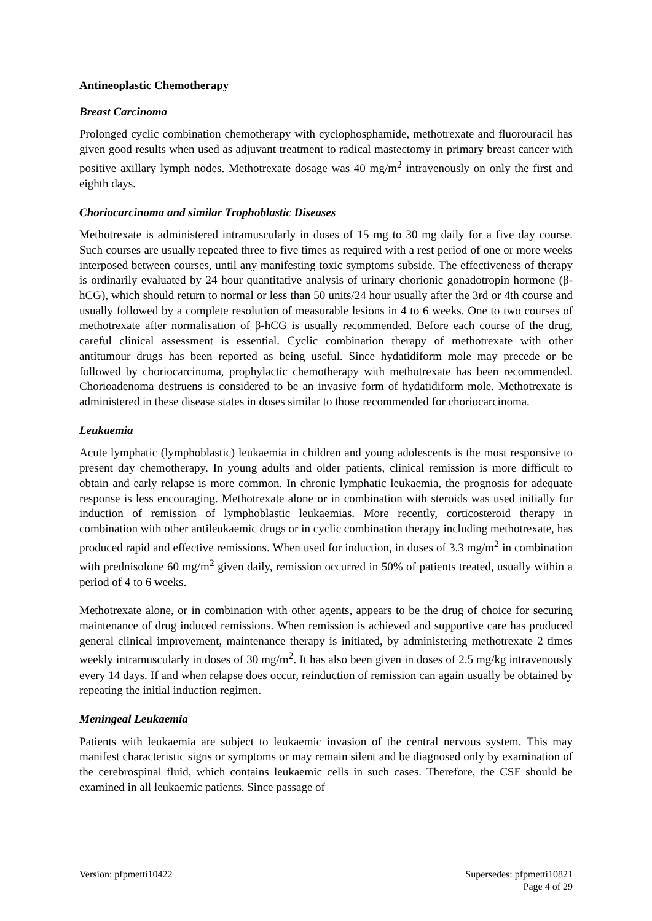Antineoplastic Chemotherapy
Breast Carcinoma
Prolonged cyclic combination chemotherapy with cyclophosphamide, methotrexate and fluorouracil has given good results when used as adjuvant treatment to radical mastectomy in primary breast cancer with positive axillary lymph nodes. Methotrexate dosage was 40 mg/m<sup>2</sup> intravenously on only the first and eighth days.
Choriocarcinoma and similar Trophoblastic Diseases
Methotrexate is administered intramuscularly in doses of 15 mg to 30 mg daily for a five day course. Such courses are usually repeated three to five times as required with a rest period of one or more weeks interposed between courses, until any manifesting toxic symptoms subside. The effectiveness of therapy is ordinarily evaluated by 24 hour quantitative analysis of urinary chorionic gonadotropin hormone (β-hCG), which should return to normal or less than 50 units/24 hour usually after the 3rd or 4th course and usually followed by a complete resolution of measurable lesions in 4 to 6 weeks. One to two courses of methotrexate after normalisation of β-hCG is usually recommended. Before each course of the drug, careful clinical assessment is essential. Cyclic combination therapy of methotrexate with other antitumour drugs has been reported as being useful. Since hydatidiform mole may precede or be followed by choriocarcinoma, prophylactic chemotherapy with methotrexate has been recommended. Chorioadenoma destruens is considered to be an invasive form of hydatidiform mole. Methotrexate is administered in these disease states in doses similar to those recommended for choriocarcinoma.
Leukaemia
Acute lymphatic (lymphoblastic) leukaemia in children and young adolescents is the most responsive to present day chemotherapy. In young adults and older patients, clinical remission is more difficult to obtain and early relapse is more common. In chronic lymphatic leukaemia, the prognosis for adequate response is less encouraging. Methotrexate alone or in combination with steroids was used initially for induction of remission of lymphoblastic leukaemias. More recently, corticosteroid therapy in combination with other antileukaemic drugs or in cyclic combination therapy including methotrexate, has produced rapid and effective remissions. When used for induction, in doses of 3.3 mg/m<sup>2</sup> in combination with prednisolone 60 mg/m<sup>2</sup> given daily, remission occurred in 50% of patients treated, usually within a period of 4 to 6 weeks.
Methotrexate alone, or in combination with other agents, appears to be the drug of choice for securing maintenance of drug induced remissions. When remission is achieved and supportive care has produced general clinical improvement, maintenance therapy is initiated, by administering methotrexate 2 times weekly intramuscularly in doses of 30 mg/m<sup>2</sup>. It has also been given in doses of 2.5 mg/kg intravenously every 14 days. If and when relapse does occur, reinduction of remission can again usually be obtained by repeating the initial induction regimen.
Meningeal Leukaemia
Patients with leukaemia are subject to leukaemic invasion of the central nervous system. This may manifest characteristic signs or symptoms or may remain silent and be diagnosed only by examination of the cerebrospinal fluid, which contains leukaemic cells in such cases. Therefore, the CSF should be examined in all leukaemic patients. Since passage of
Version: pfpmetti10422 Supersedes: pfpmetti10821
Page 4 of 29